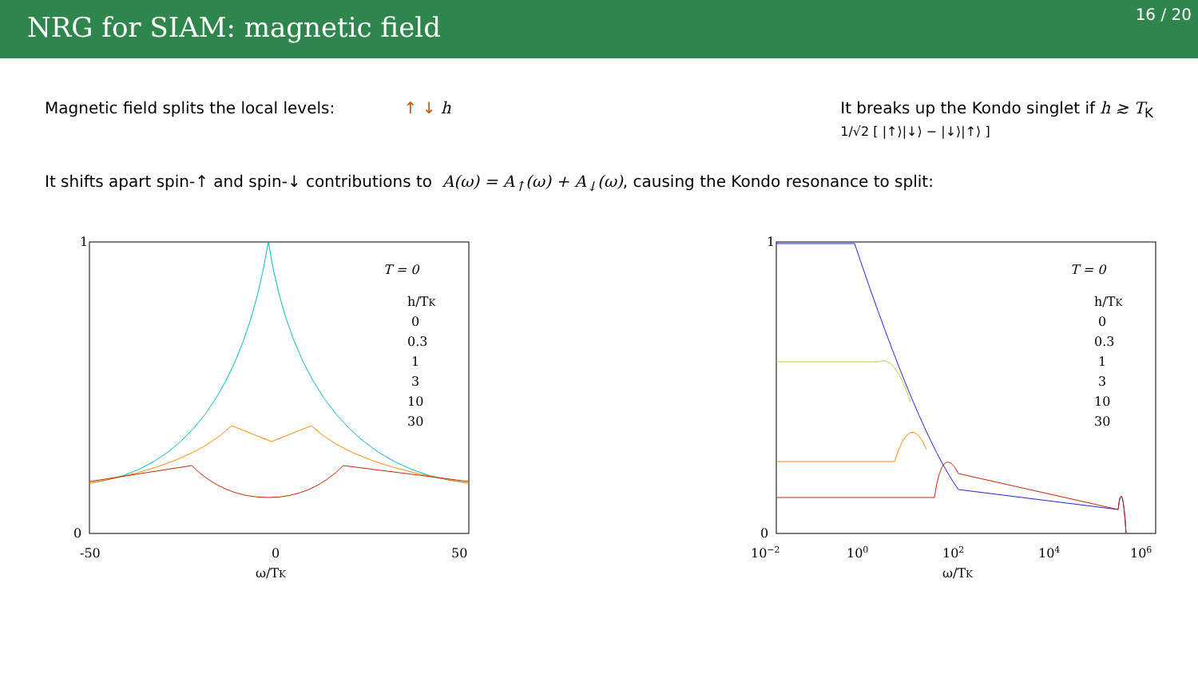NRG for SIAM: magnetic field
16 / 20
Magnetic field splits the local levels: ↑ ↓ h
It breaks up the Kondo singlet if h ≳ T<sub>K</sub>
1/√2 [ |↑⟩|↓⟩ − |↓⟩|↑⟩ ]
It shifts apart spin-↑ and spin-↓ contributions to A(ω) = A<sub>↑</sub>(ω) + A<sub>↓</sub>(ω), causing the Kondo resonance to split:
1
0
-50
0
50
ω/TK
T = 0
h/TK
0
0.3
1
3
10
30
1
0
10−2
100
102
104
106
ω/TK
T = 0
h/TK
0
0.3
1
3
10
30